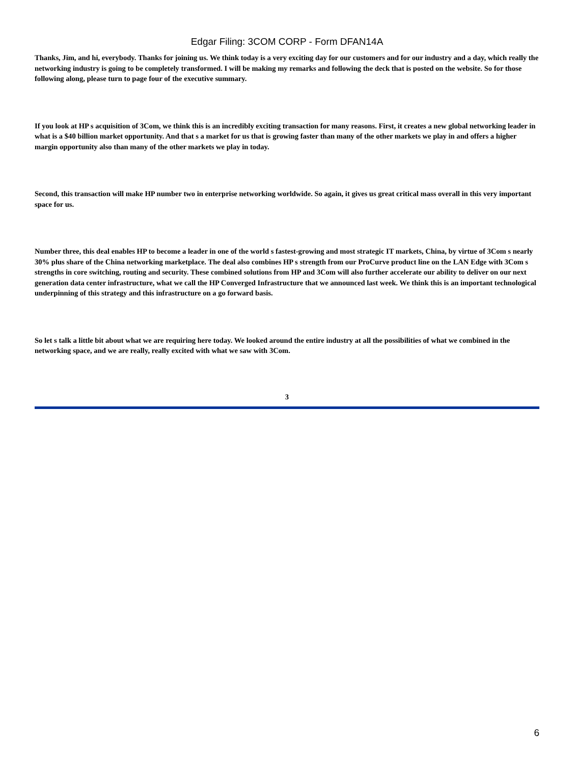Edgar Filing: 3COM CORP - Form DFAN14A
Thanks, Jim, and hi, everybody. Thanks for joining us. We think today is a very exciting day for our customers and for our industry and a day, which really the networking industry is going to be completely transformed. I will be making my remarks and following the deck that is posted on the website. So for those following along, please turn to page four of the executive summary.
If you look at HP s acquisition of 3Com, we think this is an incredibly exciting transaction for many reasons. First, it creates a new global networking leader in what is a $40 billion market opportunity. And that s a market for us that is growing faster than many of the other markets we play in and offers a higher margin opportunity also than many of the other markets we play in today.
Second, this transaction will make HP number two in enterprise networking worldwide. So again, it gives us great critical mass overall in this very important space for us.
Number three, this deal enables HP to become a leader in one of the world s fastest-growing and most strategic IT markets, China, by virtue of 3Com s nearly 30% plus share of the China networking marketplace. The deal also combines HP s strength from our ProCurve product line on the LAN Edge with 3Com s strengths in core switching, routing and security. These combined solutions from HP and 3Com will also further accelerate our ability to deliver on our next generation data center infrastructure, what we call the HP Converged Infrastructure that we announced last week. We think this is an important technological underpinning of this strategy and this infrastructure on a go forward basis.
So let s talk a little bit about what we are requiring here today. We looked around the entire industry at all the possibilities of what we combined in the networking space, and we are really, really excited with what we saw with 3Com.
3
6